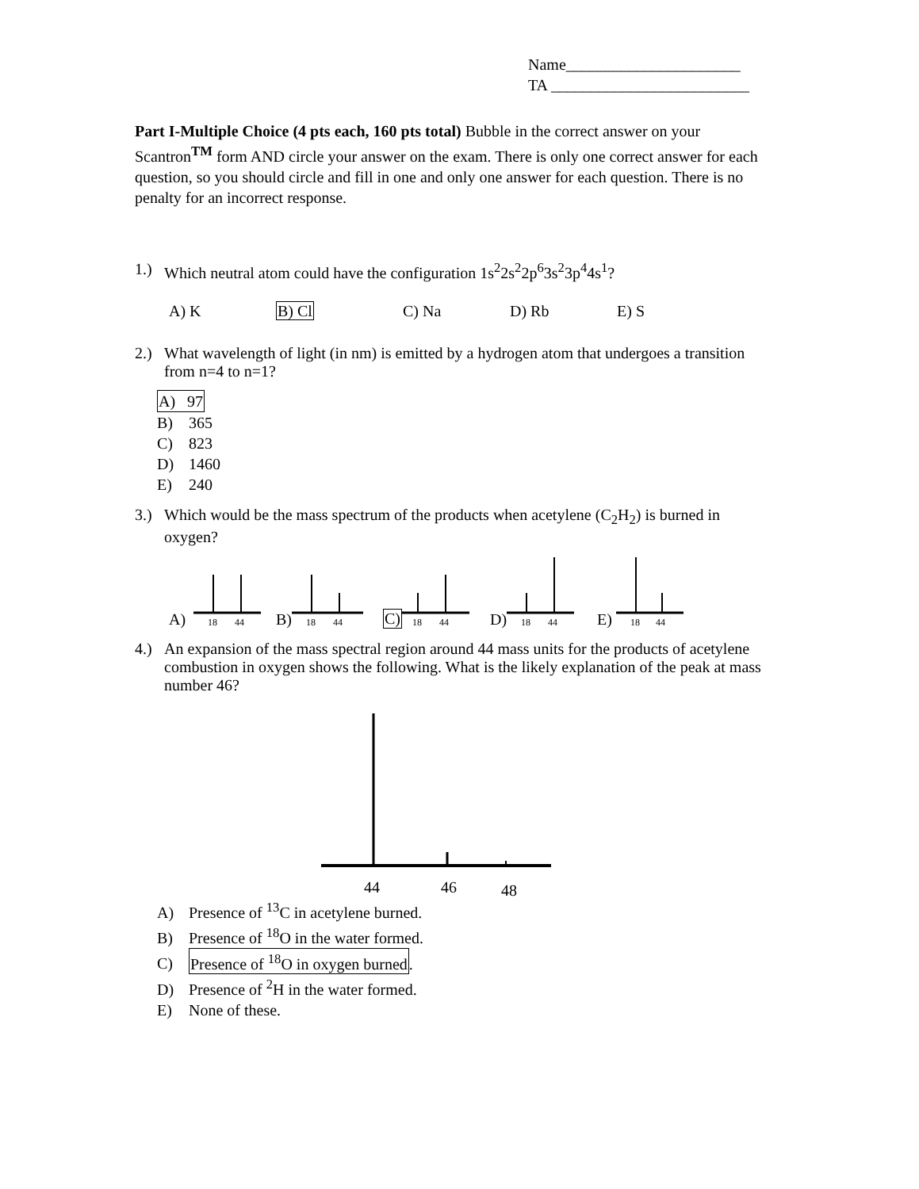Name______________________
TA _________________________
Part I-Multiple Choice (4 pts each, 160 pts total) Bubble in the correct answer on your Scantron<sup>TM</sup> form AND circle your answer on the exam. There is only one correct answer for each question, so you should circle and fill in one and only one answer for each question. There is no penalty for an incorrect response.
1.) Which neutral atom could have the configuration 1s<sup>2</sup>2s<sup>2</sup>2p<sup>6</sup>3s<sup>2</sup>3p<sup>4</sup>4s<sup>1</sup>?
A) K B) Cl C) Na D) Rb E) S
2.) What wavelength of light (in nm) is emitted by a hydrogen atom that undergoes a transition from n=4 to n=1?
A) 97
B) 365
C) 823
D) 1460
E) 240
3.) Which would be the mass spectrum of the products when acetylene (C<sub>2</sub>H<sub>2</sub>) is burned in oxygen?
A)
18
44
B)
18
44
C)
18
44
D)
18
44
E)
18
44
4.) An expansion of the mass spectral region around 44 mass units for the products of acetylene combustion in oxygen shows the following. What is the likely explanation of the peak at mass number 46?
44
46
48
A) Presence of <sup>13</sup>C in acetylene burned.
B) Presence of <sup>18</sup>O in the water formed.
C) Presence of <sup>18</sup>O in oxygen burned.
D) Presence of <sup>2</sup>H in the water formed.
E) None of these.